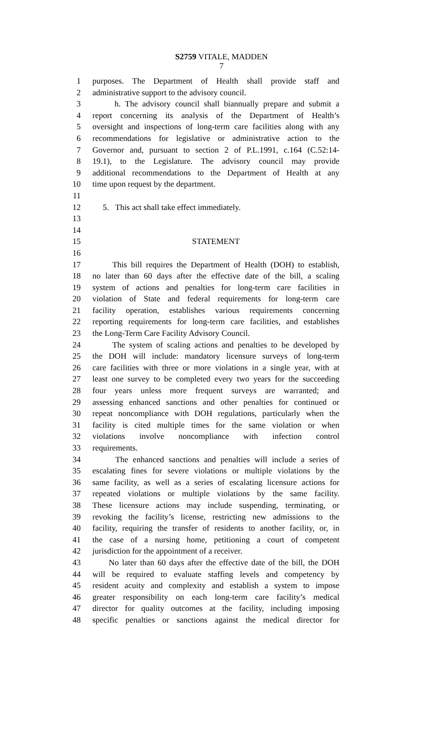S2759 VITALE, MADDEN
7
1 purposes. The Department of Health shall provide staff and
2 administrative support to the advisory council.
3 h. The advisory council shall biannually prepare and submit a
4 report concerning its analysis of the Department of Health’s
5 oversight and inspections of long-term care facilities along with any
6 recommendations for legislative or administrative action to the
7 Governor and, pursuant to section 2 of P.L.1991, c.164 (C.52:14-
8 19.1), to the Legislature. The advisory council may provide
9 additional recommendations to the Department of Health at any
10 time upon request by the department.
11
12 5. This act shall take effect immediately.
13
14
15 STATEMENT
16
17 This bill requires the Department of Health (DOH) to establish,
18 no later than 60 days after the effective date of the bill, a scaling
19 system of actions and penalties for long-term care facilities in
20 violation of State and federal requirements for long-term care
21 facility operation, establishes various requirements concerning
22 reporting requirements for long-term care facilities, and establishes
23 the Long-Term Care Facility Advisory Council.
24 The system of scaling actions and penalties to be developed by
25 the DOH will include: mandatory licensure surveys of long-term
26 care facilities with three or more violations in a single year, with at
27 least one survey to be completed every two years for the succeeding
28 four years unless more frequent surveys are warranted; and
29 assessing enhanced sanctions and other penalties for continued or
30 repeat noncompliance with DOH regulations, particularly when the
31 facility is cited multiple times for the same violation or when
32 violations involve noncompliance with infection control
33 requirements.
34 The enhanced sanctions and penalties will include a series of
35 escalating fines for severe violations or multiple violations by the
36 same facility, as well as a series of escalating licensure actions for
37 repeated violations or multiple violations by the same facility.
38 These licensure actions may include suspending, terminating, or
39 revoking the facility’s license, restricting new admissions to the
40 facility, requiring the transfer of residents to another facility, or, in
41 the case of a nursing home, petitioning a court of competent
42 jurisdiction for the appointment of a receiver.
43 No later than 60 days after the effective date of the bill, the DOH
44 will be required to evaluate staffing levels and competency by
45 resident acuity and complexity and establish a system to impose
46 greater responsibility on each long-term care facility’s medical
47 director for quality outcomes at the facility, including imposing
48 specific penalties or sanctions against the medical director for